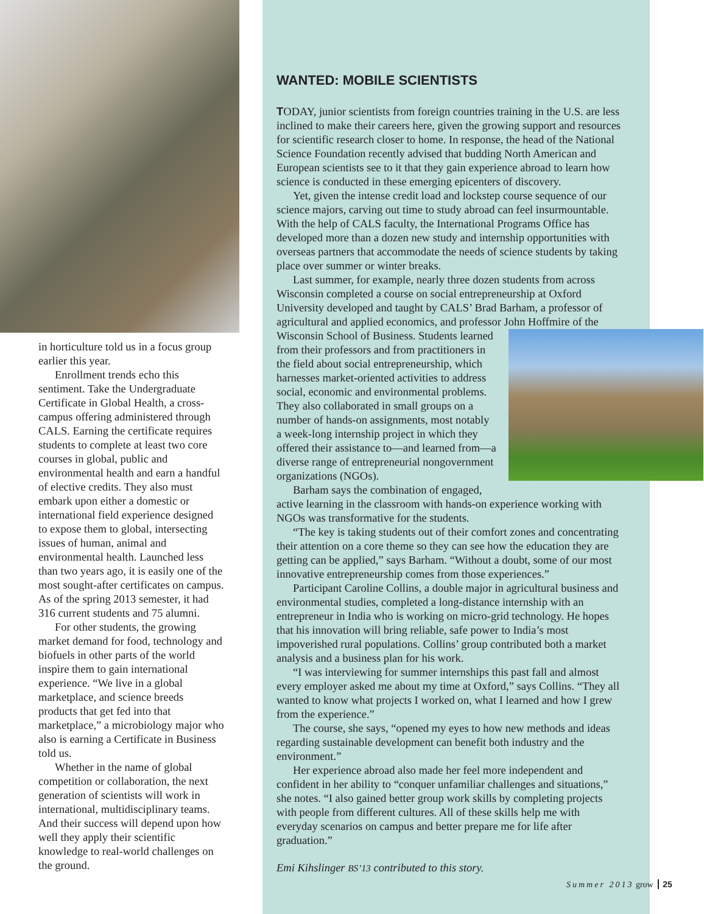in horticulture told us in a focus group earlier this year.
Enrollment trends echo this sentiment. Take the Undergraduate Certificate in Global Health, a cross-campus offering administered through CALS. Earning the certificate requires students to complete at least two core courses in global, public and environmental health and earn a handful of elective credits. They also must embark upon either a domestic or international field experience designed to expose them to global, intersecting issues of human, animal and environmental health. Launched less than two years ago, it is easily one of the most sought-after certificates on campus. As of the spring 2013 semester, it had 316 current students and 75 alumni.
For other students, the growing market demand for food, technology and biofuels in other parts of the world inspire them to gain international experience. “We live in a global marketplace, and science breeds products that get fed into that marketplace,” a microbiology major who also is earning a Certificate in Business told us.
Whether in the name of global competition or collaboration, the next generation of scientists will work in international, multidisciplinary teams. And their success will depend upon how well they apply their scientific knowledge to real-world challenges on the ground.
WANTED: MOBILE SCIENTISTS
TODAY, junior scientists from foreign countries training in the U.S. are less inclined to make their careers here, given the growing support and resources for scientific research closer to home. In response, the head of the National Science Foundation recently advised that budding North American and European scientists see to it that they gain experience abroad to learn how science is conducted in these emerging epicenters of discovery.
Yet, given the intense credit load and lockstep course sequence of our science majors, carving out time to study abroad can feel insurmountable. With the help of CALS faculty, the International Programs Office has developed more than a dozen new study and internship opportunities with overseas partners that accommodate the needs of science students by taking place over summer or winter breaks.
Last summer, for example, nearly three dozen students from across Wisconsin completed a course on social entrepreneurship at Oxford University developed and taught by CALS’ Brad Barham, a professor of agricultural and applied economics, and professor John Hoffmire of the Wisconsin School of Business. Students learned from their professors and from practitioners in the field about social entrepreneurship, which harnesses market-oriented activities to address social, economic and environmental problems. They also collaborated in small groups on a number of hands-on assignments, most notably a week-long internship project in which they offered their assistance to—and learned from—a diverse range of entrepreneurial nongovernment organizations (NGOs).
Barham says the combination of engaged, active learning in the classroom with hands-on experience working with NGOs was transformative for the students.
“The key is taking students out of their comfort zones and concentrating their attention on a core theme so they can see how the education they are getting can be applied,” says Barham. “Without a doubt, some of our most innovative entrepreneurship comes from those experiences.”
Participant Caroline Collins, a double major in agricultural business and environmental studies, completed a long-distance internship with an entrepreneur in India who is working on micro-grid technology. He hopes that his innovation will bring reliable, safe power to India’s most impoverished rural populations. Collins’ group contributed both a market analysis and a business plan for his work.
“I was interviewing for summer internships this past fall and almost every employer asked me about my time at Oxford,” says Collins. “They all wanted to know what projects I worked on, what I learned and how I grew from the experience.”
The course, she says, “opened my eyes to how new methods and ideas regarding sustainable development can benefit both industry and the environment.”
Her experience abroad also made her feel more independent and confident in her ability to “conquer unfamiliar challenges and situations,” she notes. “I also gained better group work skills by completing projects with people from different cultures. All of these skills help me with everyday scenarios on campus and better prepare me for life after graduation.”
Emi Kihslinger BS’13 contributed to this story.
Summer 2013 grow 25